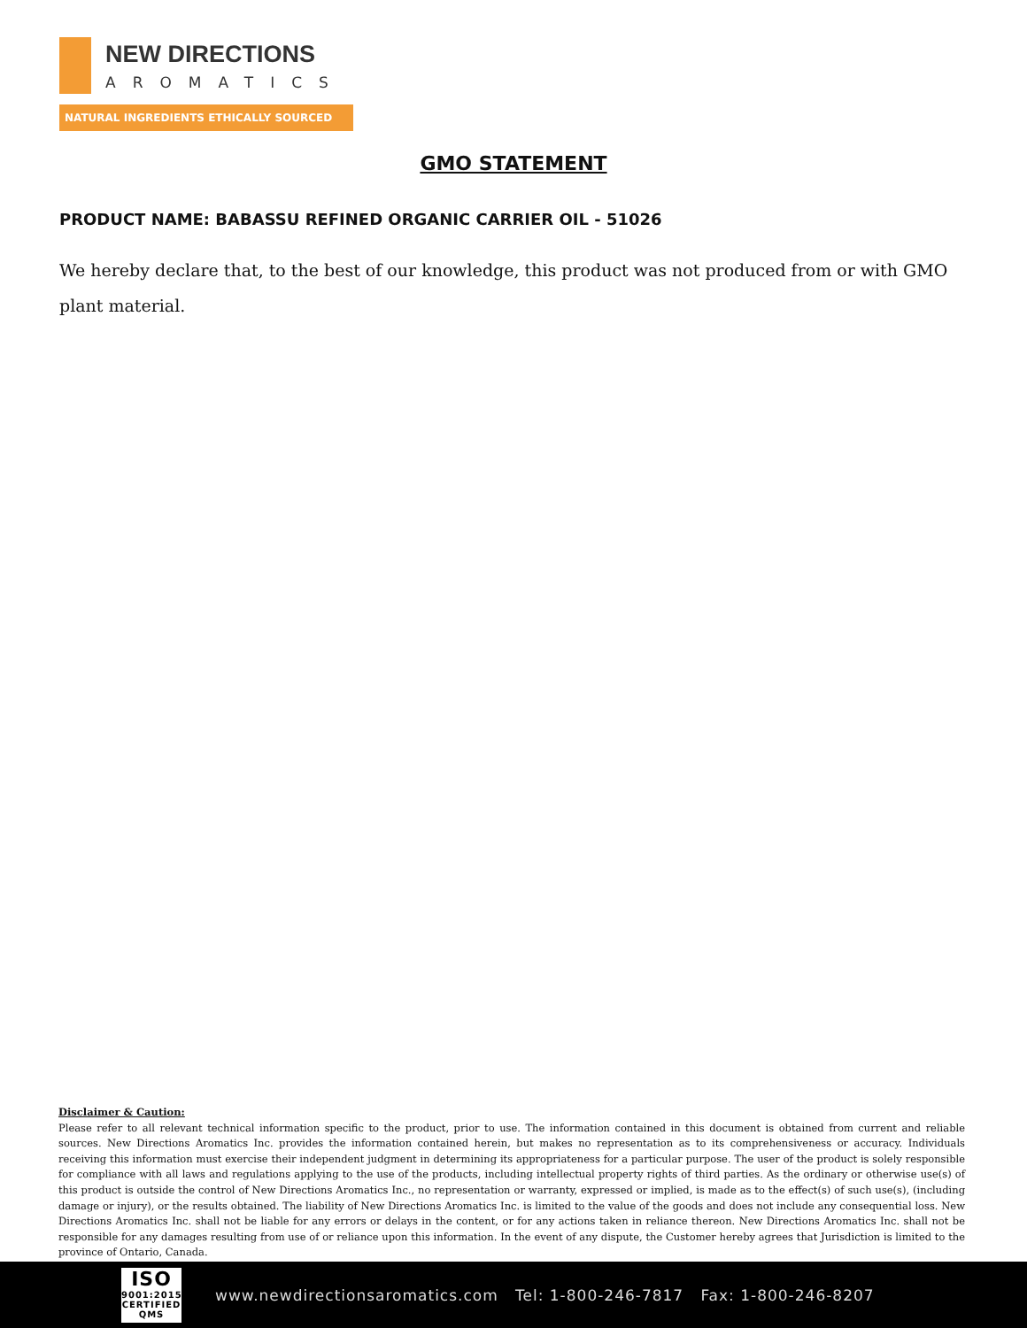NEW DIRECTIONS
AROMATICS
NATURAL INGREDIENTS ETHICALLY SOURCED
GMO STATEMENT
PRODUCT NAME: BABASSU REFINED ORGANIC CARRIER OIL - 51026
We hereby declare that, to the best of our knowledge, this product was not produced from or with GMO plant material.
Disclaimer & Caution:
Please refer to all relevant technical information specific to the product, prior to use. The information contained in this document is obtained from current and reliable sources. New Directions Aromatics Inc. provides the information contained herein, but makes no representation as to its comprehensiveness or accuracy. Individuals receiving this information must exercise their independent judgment in determining its appropriateness for a particular purpose. The user of the product is solely responsible for compliance with all laws and regulations applying to the use of the products, including intellectual property rights of third parties. As the ordinary or otherwise use(s) of this product is outside the control of New Directions Aromatics Inc., no representation or warranty, expressed or implied, is made as to the effect(s) of such use(s), (including damage or injury), or the results obtained. The liability of New Directions Aromatics Inc. is limited to the value of the goods and does not include any consequential loss. New Directions Aromatics Inc. shall not be liable for any errors or delays in the content, or for any actions taken in reliance thereon. New Directions Aromatics Inc. shall not be responsible for any damages resulting from use of or reliance upon this information. In the event of any dispute, the Customer hereby agrees that Jurisdiction is limited to the province of Ontario, Canada.
ISO
9001:2015
CERTIFIED QMS
www.newdirectionsaromatics.com Tel: 1-800-246-7817 Fax: 1-800-246-8207